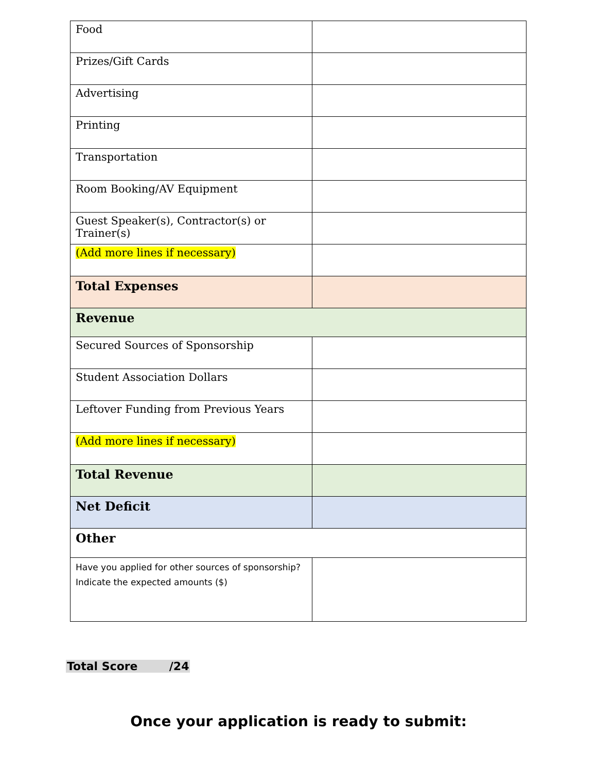| Food | |
| Prizes/Gift Cards | |
| Advertising | |
| Printing | |
| Transportation | |
| Room Booking/AV Equipment | |
| Guest Speaker(s), Contractor(s) or Trainer(s) | |
| (Add more lines if necessary) | |
| Total Expenses | |
| Revenue | |
| Secured Sources of Sponsorship | |
| Student Association Dollars | |
| Leftover Funding from Previous Years | |
| (Add more lines if necessary) | |
| Total Revenue | |
| Net Deficit | |
| Other | |
| Have you applied for other sources of sponsorship? Indicate the expected amounts ($) | |
Total Score /24
Once your application is ready to submit: